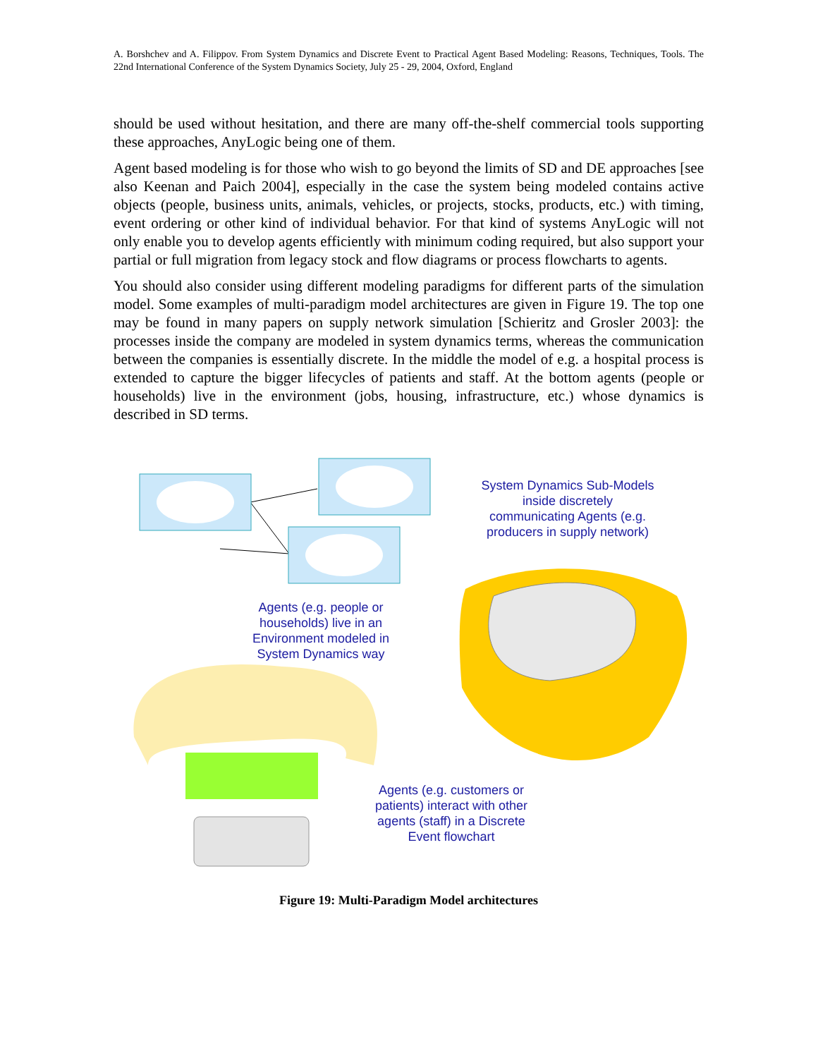A. Borshchev and A. Filippov. From System Dynamics and Discrete Event to Practical Agent Based Modeling: Reasons, Techniques, Tools. The 22nd International Conference of the System Dynamics Society, July 25 - 29, 2004, Oxford, England
should be used without hesitation, and there are many off-the-shelf commercial tools supporting these approaches, AnyLogic being one of them.
Agent based modeling is for those who wish to go beyond the limits of SD and DE approaches [see also Keenan and Paich 2004], especially in the case the system being modeled contains active objects (people, business units, animals, vehicles, or projects, stocks, products, etc.) with timing, event ordering or other kind of individual behavior. For that kind of systems AnyLogic will not only enable you to develop agents efficiently with minimum coding required, but also support your partial or full migration from legacy stock and flow diagrams or process flowcharts to agents.
You should also consider using different modeling paradigms for different parts of the simulation model. Some examples of multi-paradigm model architectures are given in Figure 19. The top one may be found in many papers on supply network simulation [Schieritz and Grosler 2003]: the processes inside the company are modeled in system dynamics terms, whereas the communication between the companies is essentially discrete. In the middle the model of e.g. a hospital process is extended to capture the bigger lifecycles of patients and staff. At the bottom agents (people or households) live in the environment (jobs, housing, infrastructure, etc.) whose dynamics is described in SD terms.
System Dynamics Sub-Models inside discretely communicating Agents (e.g. producers in supply network)
Agents (e.g. people or households) live in an Environment modeled in System Dynamics way
Agents (e.g. customers or patients) interact with other agents (staff) in a Discrete Event flowchart
Figure 19: Multi-Paradigm Model architectures